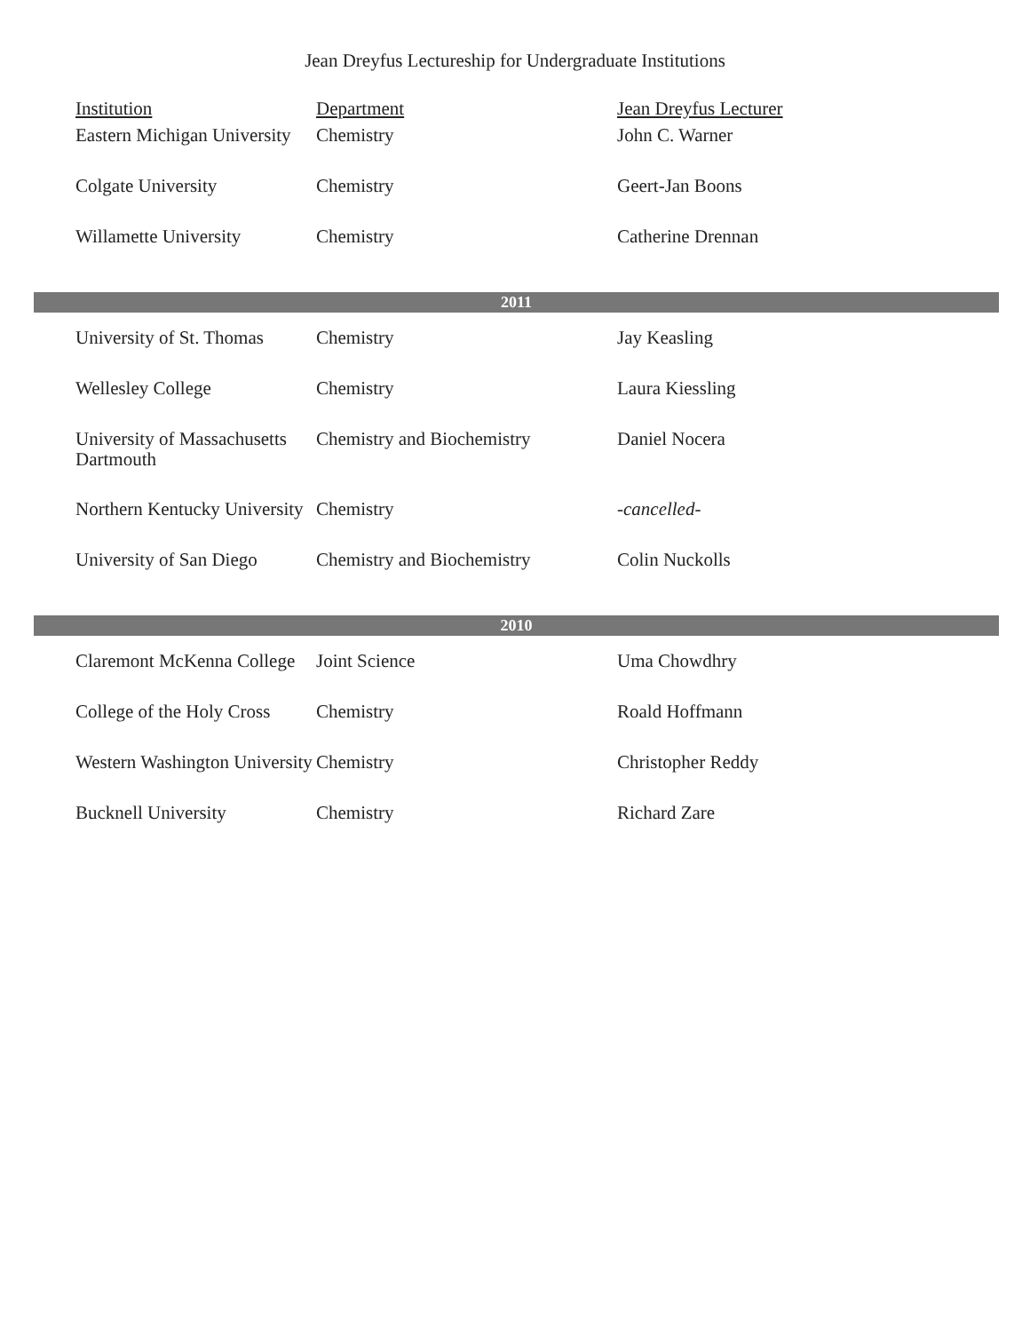Jean Dreyfus Lectureship for Undergraduate Institutions
| Institution | Department | Jean Dreyfus Lecturer |
| --- | --- | --- |
| Eastern Michigan University | Chemistry | John C. Warner |
| Colgate University | Chemistry | Geert-Jan Boons |
| Willamette University | Chemistry | Catherine Drennan |
| 2011 | | |
| University of St. Thomas | Chemistry | Jay Keasling |
| Wellesley College | Chemistry | Laura Kiessling |
| University of Massachusetts Dartmouth | Chemistry and Biochemistry | Daniel Nocera |
| Northern Kentucky University | Chemistry | -cancelled- |
| University of San Diego | Chemistry and Biochemistry | Colin Nuckolls |
| 2010 | | |
| Claremont McKenna College | Joint Science | Uma Chowdhry |
| College of the Holy Cross | Chemistry | Roald Hoffmann |
| Western Washington University | Chemistry | Christopher Reddy |
| Bucknell University | Chemistry | Richard Zare |